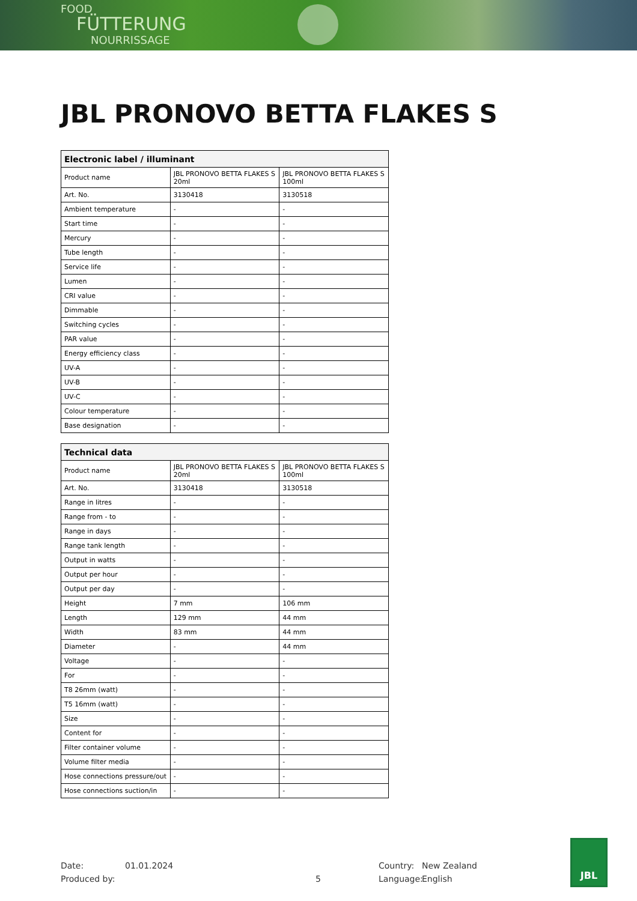FOOD
FÜTTERUNG
NOURRISSAGE
JBL PRONOVO BETTA FLAKES S
| Electronic label / illuminant | | |
| --- | --- | --- |
| Product name | JBL PRONOVO BETTA FLAKES S 20ml | JBL PRONOVO BETTA FLAKES S 100ml |
| Art. No. | 3130418 | 3130518 |
| Ambient temperature | - | - |
| Start time | - | - |
| Mercury | - | - |
| Tube length | - | - |
| Service life | - | - |
| Lumen | - | - |
| CRI value | - | - |
| Dimmable | - | - |
| Switching cycles | - | - |
| PAR value | - | - |
| Energy efficiency class | - | - |
| UV-A | - | - |
| UV-B | - | - |
| UV-C | - | - |
| Colour temperature | - | - |
| Base designation | - | - |
| Technical data | | |
| --- | --- | --- |
| Product name | JBL PRONOVO BETTA FLAKES S 20ml | JBL PRONOVO BETTA FLAKES S 100ml |
| Art. No. | 3130418 | 3130518 |
| Range in litres | - | - |
| Range from - to | - | - |
| Range in days | - | - |
| Range tank length | - | - |
| Output in watts | - | - |
| Output per hour | - | - |
| Output per day | - | - |
| Height | 7 mm | 106 mm |
| Length | 129 mm | 44 mm |
| Width | 83 mm | 44 mm |
| Diameter | - | 44 mm |
| Voltage | - | - |
| For | - | - |
| T8 26mm (watt) | - | - |
| T5 16mm (watt) | - | - |
| Size | - | - |
| Content for | - | - |
| Filter container volume | - | - |
| Volume filter media | - | - |
| Hose connections pressure/out | - | - |
| Hose connections suction/in | - | - |
Date:
Produced by:
01.01.2024
5
Country:
Language:
New Zealand
English
JBL